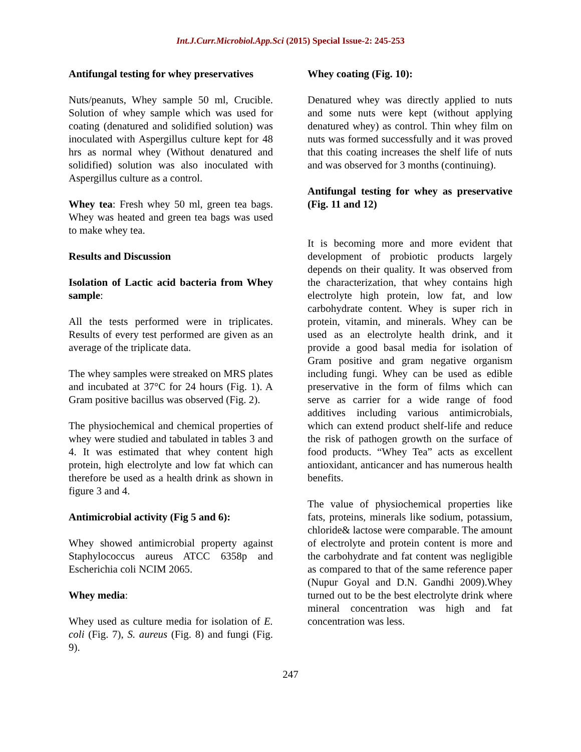Int.J.Curr.Microbiol.App.Sci (2015) Special Issue-2: 245-253
Antifungal testing for whey preservatives
Nuts/peanuts, Whey sample 50 ml, Crucible. Solution of whey sample which was used for coating (denatured and solidified solution) was inoculated with Aspergillus culture kept for 48 hrs as normal whey (Without denatured and solidified) solution was also inoculated with Aspergillus culture as a control.
Whey tea: Fresh whey 50 ml, green tea bags. Whey was heated and green tea bags was used to make whey tea.
Results and Discussion
Isolation of Lactic acid bacteria from Whey sample:
All the tests performed were in triplicates. Results of every test performed are given as an average of the triplicate data.
The whey samples were streaked on MRS plates and incubated at 37°C for 24 hours (Fig. 1). A Gram positive bacillus was observed (Fig. 2).
The physiochemical and chemical properties of whey were studied and tabulated in tables 3 and 4. It was estimated that whey content high protein, high electrolyte and low fat which can therefore be used as a health drink as shown in figure 3 and 4.
Antimicrobial activity (Fig 5 and 6):
Whey showed antimicrobial property against Staphylococcus aureus ATCC 6358p and Escherichia coli NCIM 2065.
Whey media:
Whey used as culture media for isolation of E. coli (Fig. 7), S. aureus (Fig. 8) and fungi (Fig. 9).
Whey coating (Fig. 10):
Denatured whey was directly applied to nuts and some nuts were kept (without applying denatured whey) as control. Thin whey film on nuts was formed successfully and it was proved that this coating increases the shelf life of nuts and was observed for 3 months (continuing).
Antifungal testing for whey as preservative (Fig. 11 and 12)
It is becoming more and more evident that development of probiotic products largely depends on their quality. It was observed from the characterization, that whey contains high electrolyte high protein, low fat, and low carbohydrate content. Whey is super rich in protein, vitamin, and minerals. Whey can be used as an electrolyte health drink, and it provide a good basal media for isolation of Gram positive and gram negative organism including fungi. Whey can be used as edible preservative in the form of films which can serve as carrier for a wide range of food additives including various antimicrobials, which can extend product shelf-life and reduce the risk of pathogen growth on the surface of food products. “Whey Tea” acts as excellent antioxidant, anticancer and has numerous health benefits.
The value of physiochemical properties like fats, proteins, minerals like sodium, potassium, chloride& lactose were comparable. The amount of electrolyte and protein content is more and the carbohydrate and fat content was negligible as compared to that of the same reference paper (Nupur Goyal and D.N. Gandhi 2009).Whey turned out to be the best electrolyte drink where mineral concentration was high and fat concentration was less.
247